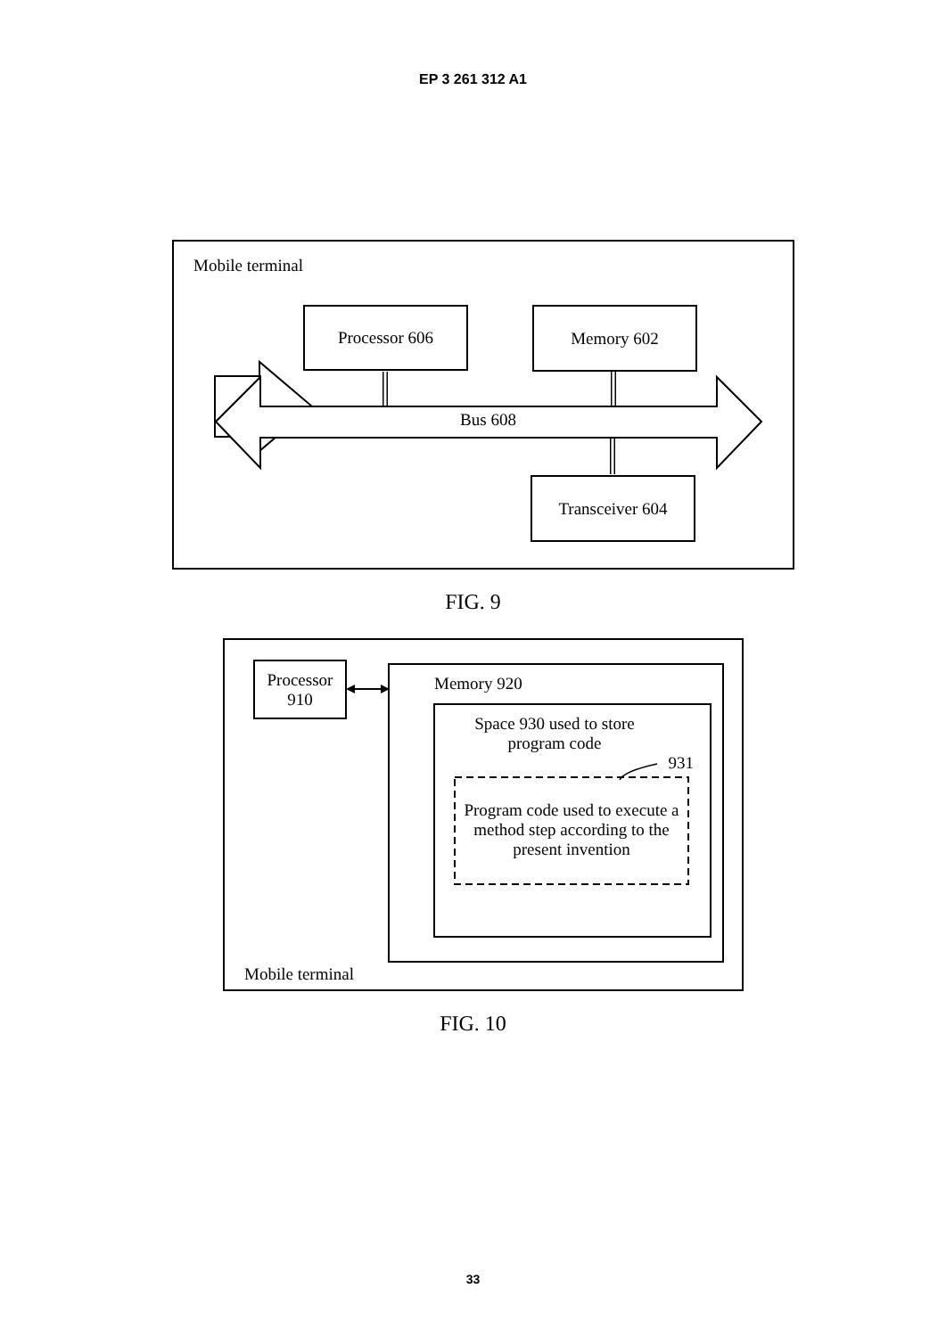EP 3 261 312 A1
Mobile terminal
Processor 606 Memory 602
Bus 608
Transceiver 604
FIG. 9
Mobile terminal
Processor
910
Memory 920
Space 930 used to store
program code
931
Program code used to execute a method step according to the present invention
FIG. 10
33